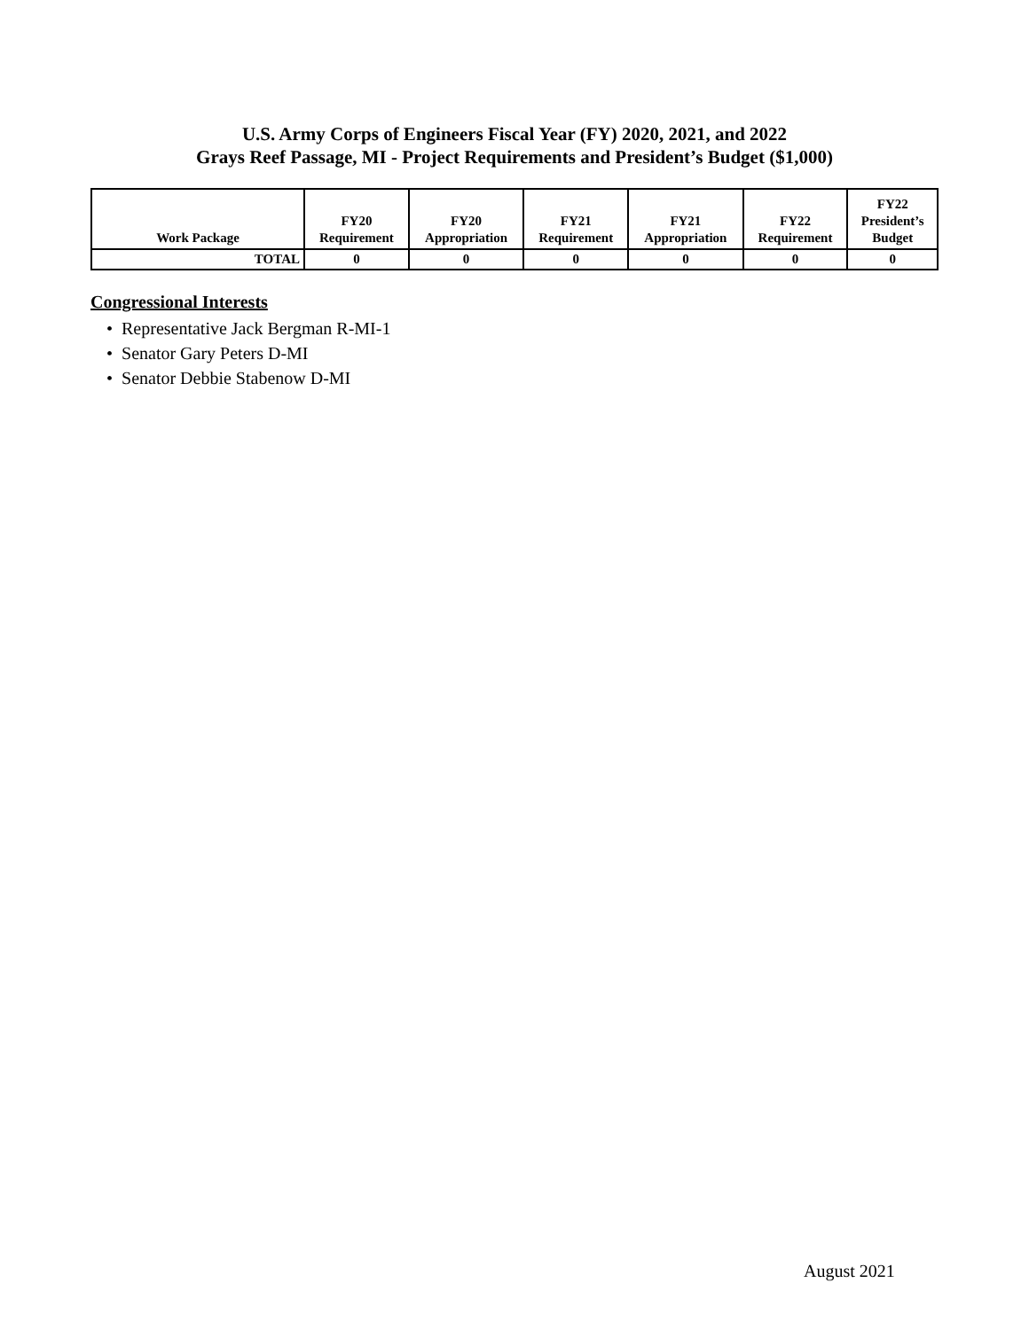U.S. Army Corps of Engineers Fiscal Year (FY) 2020, 2021, and 2022
Grays Reef Passage, MI - Project Requirements and President’s Budget ($1,000)
| Work Package | FY20 Requirement | FY20 Appropriation | FY21 Requirement | FY21 Appropriation | FY22 Requirement | FY22 President’s Budget |
| --- | --- | --- | --- | --- | --- | --- |
| TOTAL | 0 | 0 | 0 | 0 | 0 | 0 |
Congressional Interests
• Representative Jack Bergman R-MI-1
• Senator Gary Peters D-MI
• Senator Debbie Stabenow D-MI
August 2021